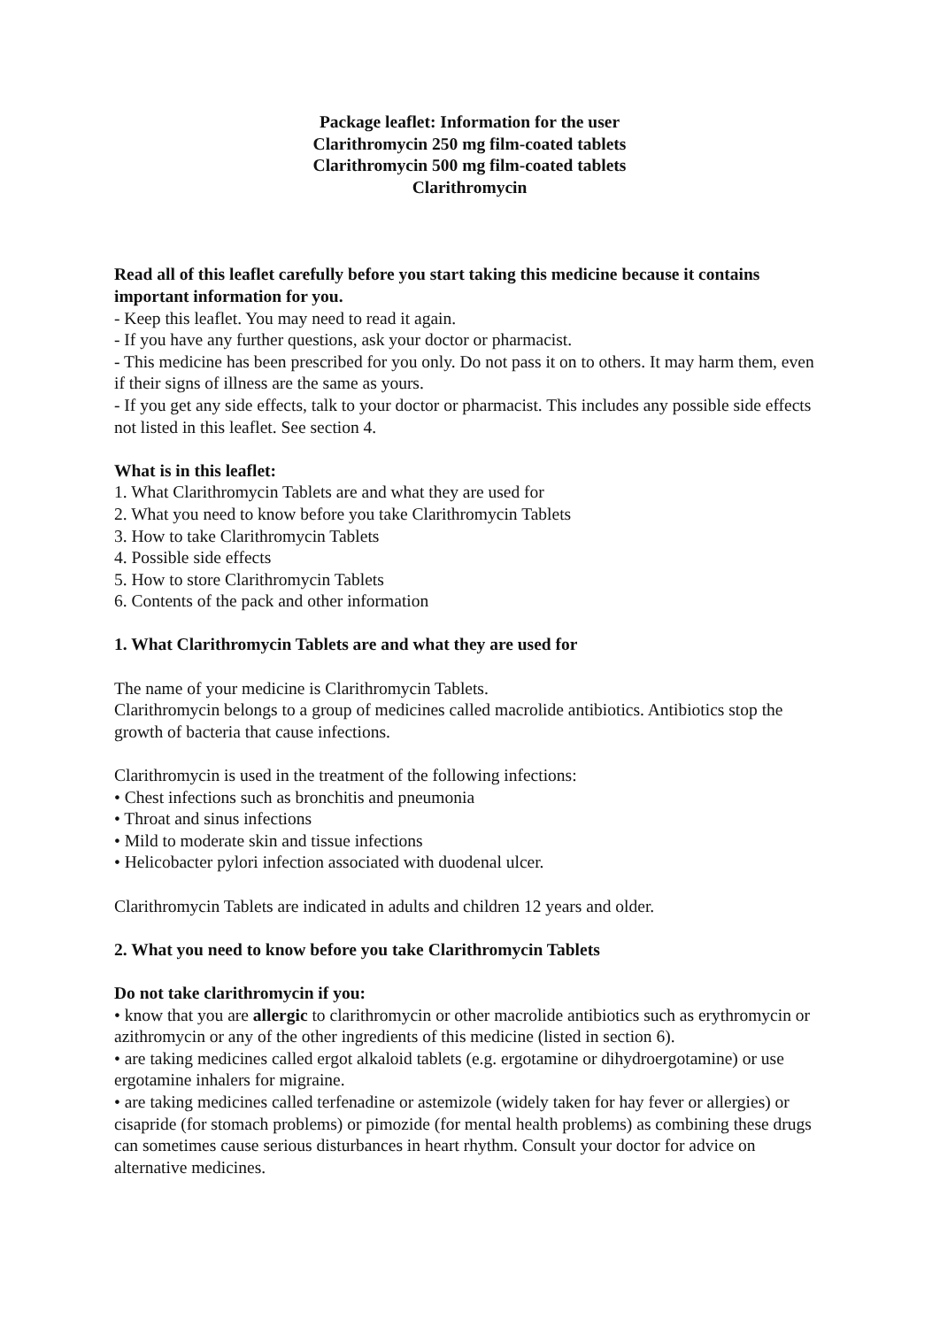Package leaflet: Information for the user
Clarithromycin 250 mg film-coated tablets
Clarithromycin 500 mg film-coated tablets
Clarithromycin
Read all of this leaflet carefully before you start taking this medicine because it contains important information for you.
- Keep this leaflet. You may need to read it again.
- If you have any further questions, ask your doctor or pharmacist.
- This medicine has been prescribed for you only. Do not pass it on to others. It may harm them, even if their signs of illness are the same as yours.
- If you get any side effects, talk to your doctor or pharmacist. This includes any possible side effects not listed in this leaflet. See section 4.
What is in this leaflet:
1. What Clarithromycin Tablets are and what they are used for
2. What you need to know before you take Clarithromycin Tablets
3. How to take Clarithromycin Tablets
4. Possible side effects
5. How to store Clarithromycin Tablets
6. Contents of the pack and other information
1. What Clarithromycin Tablets are and what they are used for
The name of your medicine is Clarithromycin Tablets.
Clarithromycin belongs to a group of medicines called macrolide antibiotics. Antibiotics stop the growth of bacteria that cause infections.
Clarithromycin is used in the treatment of the following infections:
• Chest infections such as bronchitis and pneumonia
• Throat and sinus infections
• Mild to moderate skin and tissue infections
• Helicobacter pylori infection associated with duodenal ulcer.
Clarithromycin Tablets are indicated in adults and children 12 years and older.
2. What you need to know before you take Clarithromycin Tablets
Do not take clarithromycin if you:
• know that you are allergic to clarithromycin or other macrolide antibiotics such as erythromycin or azithromycin or any of the other ingredients of this medicine (listed in section 6).
• are taking medicines called ergot alkaloid tablets (e.g. ergotamine or dihydroergotamine) or use ergotamine inhalers for migraine.
• are taking medicines called terfenadine or astemizole (widely taken for hay fever or allergies) or cisapride (for stomach problems) or pimozide (for mental health problems) as combining these drugs can sometimes cause serious disturbances in heart rhythm. Consult your doctor for advice on alternative medicines.